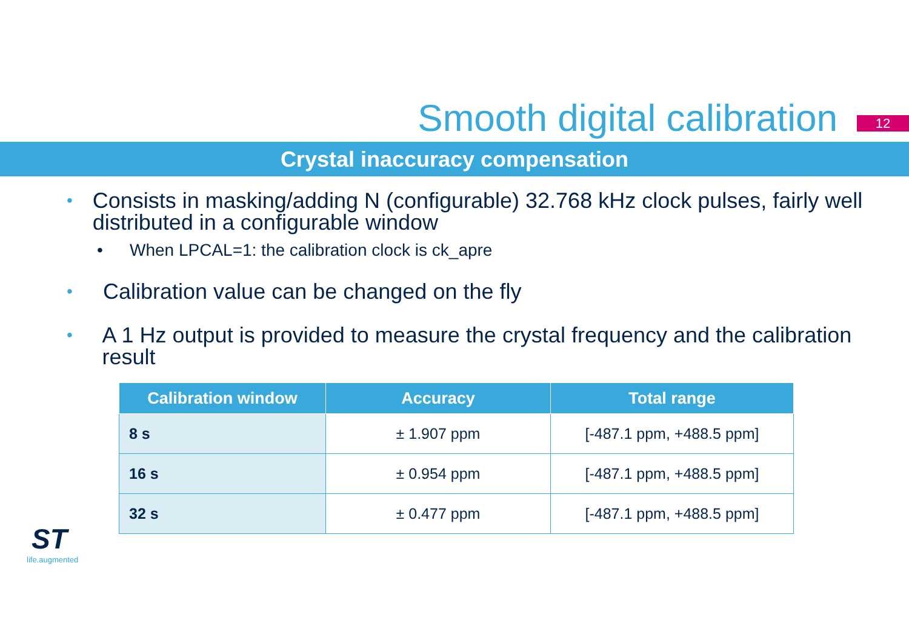Smooth digital calibration
12
Crystal inaccuracy compensation
• Consists in masking/adding N (configurable) 32.768 kHz clock pulses, fairly well distributed in a configurable window
• When LPCAL=1: the calibration clock is ck_apre
• Calibration value can be changed on the fly
• A 1 Hz output is provided to measure the crystal frequency and the calibration result
| Calibration window | Accuracy | Total range |
| --- | --- | --- |
| 8 s | ± 1.907 ppm | [-487.1 ppm, +488.5 ppm] |
| 16 s | ± 0.954 ppm | [-487.1 ppm, +488.5 ppm] |
| 32 s | ± 0.477 ppm | [-487.1 ppm, +488.5 ppm] |
ST
life.augmented